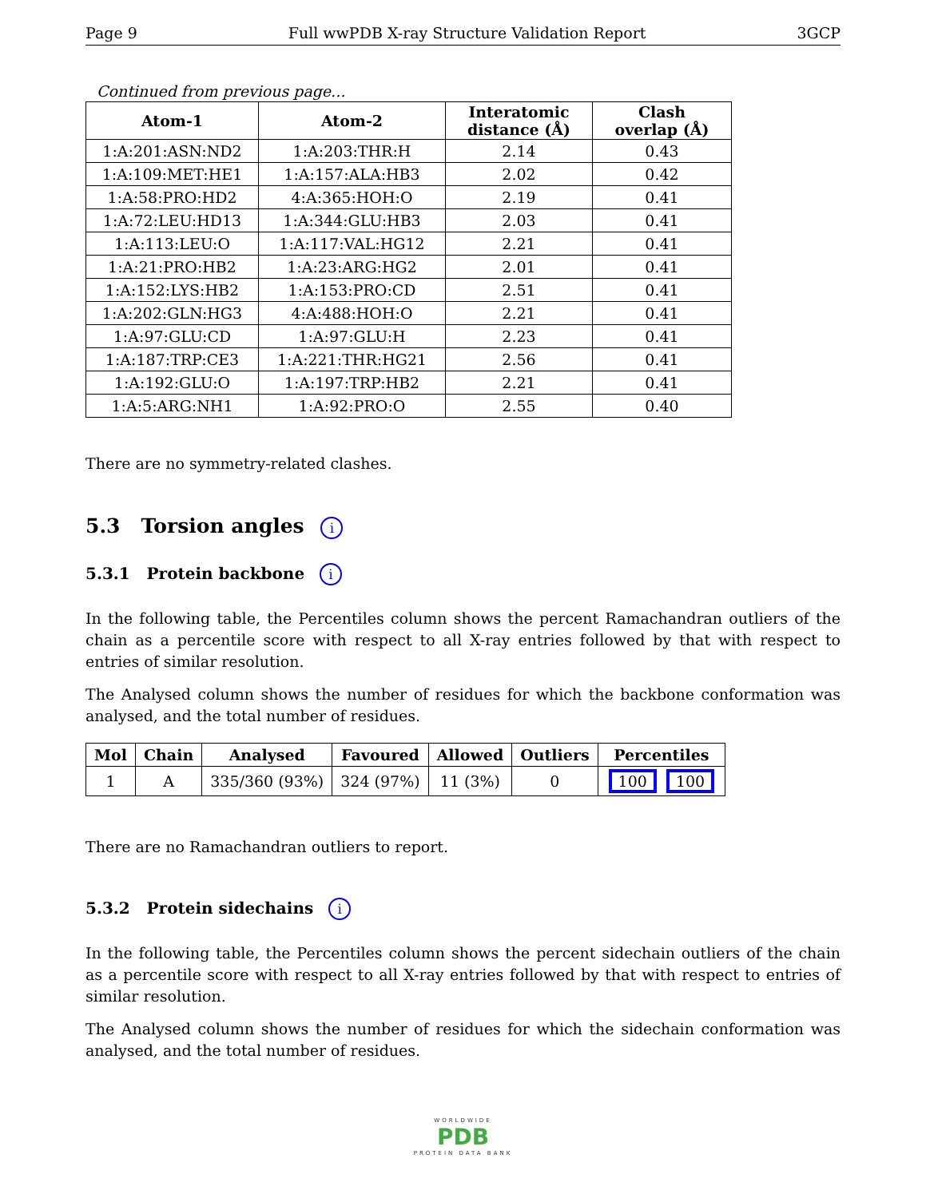Page 9 Full wwPDB X-ray Structure Validation Report 3GCP
Continued from previous page...
| Atom-1 | Atom-2 | Interatomic distance (Å) | Clash overlap (Å) |
| --- | --- | --- | --- |
| 1:A:201:ASN:ND2 | 1:A:203:THR:H | 2.14 | 0.43 |
| 1:A:109:MET:HE1 | 1:A:157:ALA:HB3 | 2.02 | 0.42 |
| 1:A:58:PRO:HD2 | 4:A:365:HOH:O | 2.19 | 0.41 |
| 1:A:72:LEU:HD13 | 1:A:344:GLU:HB3 | 2.03 | 0.41 |
| 1:A:113:LEU:O | 1:A:117:VAL:HG12 | 2.21 | 0.41 |
| 1:A:21:PRO:HB2 | 1:A:23:ARG:HG2 | 2.01 | 0.41 |
| 1:A:152:LYS:HB2 | 1:A:153:PRO:CD | 2.51 | 0.41 |
| 1:A:202:GLN:HG3 | 4:A:488:HOH:O | 2.21 | 0.41 |
| 1:A:97:GLU:CD | 1:A:97:GLU:H | 2.23 | 0.41 |
| 1:A:187:TRP:CE3 | 1:A:221:THR:HG21 | 2.56 | 0.41 |
| 1:A:192:GLU:O | 1:A:197:TRP:HB2 | 2.21 | 0.41 |
| 1:A:5:ARG:NH1 | 1:A:92:PRO:O | 2.55 | 0.40 |
There are no symmetry-related clashes.
5.3 Torsion angles i
5.3.1 Protein backbone i
In the following table, the Percentiles column shows the percent Ramachandran outliers of the chain as a percentile score with respect to all X-ray entries followed by that with respect to entries of similar resolution.
The Analysed column shows the number of residues for which the backbone conformation was analysed, and the total number of residues.
| Mol | Chain | Analysed | Favoured | Allowed | Outliers | Percentiles |
| --- | --- | --- | --- | --- | --- | --- |
| 1 | A | 335/360 (93%) | 324 (97%) | 11 (3%) | 0 | 100 100 |
There are no Ramachandran outliers to report.
5.3.2 Protein sidechains i
In the following table, the Percentiles column shows the percent sidechain outliers of the chain as a percentile score with respect to all X-ray entries followed by that with respect to entries of similar resolution.
The Analysed column shows the number of residues for which the sidechain conformation was analysed, and the total number of residues.
WORLDWIDE
PDB
PROTEIN DATA BANK